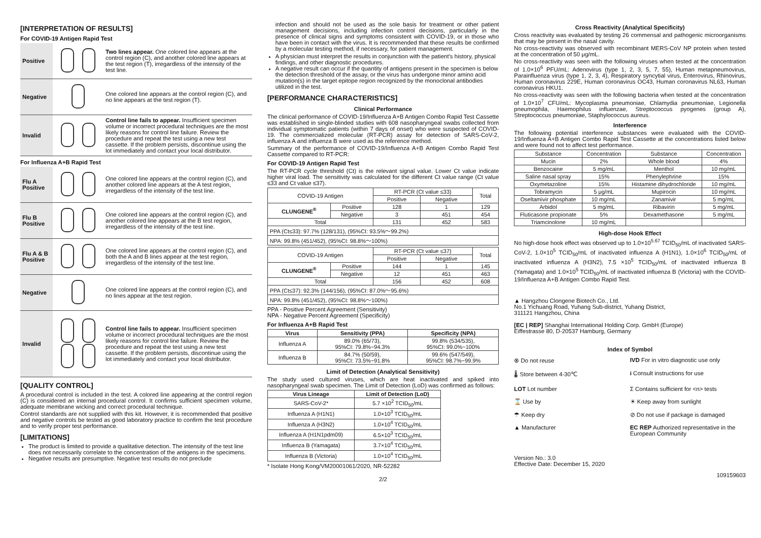[INTERPRETATION OF RESULTS]
For COVID-19 Antigen Rapid Test
Positive
Two lines appear. One colored line appears at the control region (C), and another colored line appears at the test region (T), irregardless of the intensity of the test line.
Negative
One colored line appears at the control region (C), and no line appears at the test region (T).
Invalid
Control line fails to appear. Insufficient specimen volume or incorrect procedural techniques are the most likely reasons for control line failure. Review the procedure and repeat the test using a new test cassette. If the problem persists, discontinue using the lot immediately and contact your local distributor.
For Influenza A+B Rapid Test
Flu A Positive
One colored line appears at the control region (C), and another colored line appears at the A test region, irregardless of the intensity of the test line.
Flu B Positive
One colored line appears at the control region (C), and another colored line appears at the B test region, irregardless of the intensity of the test line.
Flu A & B Positive
One colored line appears at the control region (C), and both the A and B lines appear at the test region, irregardless of the intensity of the test line.
Negative
One colored line appears at the control region (C), and no lines appear at the test region.
Invalid
Control line fails to appear. Insufficient specimen volume or incorrect procedural techniques are the most likely reasons for control line failure. Review the procedure and repeat the test using a new test cassette. If the problem persists, discontinue using the lot immediately and contact your local distributor.
[QUALITY CONTROL]
A procedural control is included in the test. A colored line appearing at the control region (C) is considered an internal procedural control. It confirms sufficient specimen volume, adequate membrane wicking and correct procedural technique.
Control standards are not supplied with this kit. However, it is recommended that positive and negative controls be tested as good laboratory practice to confirm the test procedure and to verify proper test performance.
[LIMITATIONS]
The product is limited to provide a qualitative detection. The intensity of the test line does not necessarily correlate to the concentration of the antigens in the specimens.
Negative results are presumptive. Negative test results do not preclude
infection and should not be used as the sole basis for treatment or other patient management decisions, including infection control decisions, particularly in the presence of clinical signs and symptoms consistent with COVID-19, or in those who have been in contact with the virus. It is recommended that these results be confirmed by a molecular testing method, if necessary, for patient management.
A physician must interpret the results in conjunction with the patient's history, physical findings, and other diagnostic procedures.
A negative result can occur if the quantity of antigens present in the specimen is below the detection threshold of the assay, or the virus has undergone minor amino acid mutation(s) in the target epitope region recognized by the monoclonal antibodies utilized in the test.
[PERFORMANCE CHARACTERISTICS]
Clinical Performance
The clinical performance of COVID-19/Influenza A+B Antigen Combo Rapid Test Cassette was established in single-blinded studies with 608 nasopharyngeal swabs collected from individual symptomatic patients (within 7 days of onset) who were suspected of COVID-19. The commercialized molecular (RT-PCR) assay for detection of SARS-CoV-2, influenza A and influenza B were used as the reference method.
Summary of the performance of COVID-19/Influenza A+B Antigen Combo Rapid Test Cassette compared to RT-PCR:
For COVID-19 Antigen Rapid Test
The RT-PCR cycle threshold (Ct) is the relevant signal value. Lower Ct value indicate higher viral load. The sensitivity was calculated for the different Ct value range (Ct value ≤33 and Ct value ≤37).
| COVID-19 Antigen | | RT-PCR (Ct value ≤33) | | Total |
| | | Positive | Negative | |
| CLUNGENE<sup>®</sup> | Positive | 128 | 1 | 129 |
| | Negative | 3 | 451 | 454 |
| Total | | 131 | 452 | 583 |
| PPA (Ct≤33): 97.7% (128/131), (95%CI: 93.5%～99.2%) | | | | |
| NPA: 99.8% (451/452), (95%CI: 98.8%～100%) | | | | |
| COVID-19 Antigen | | RT-PCR (Ct value ≤37) | | Total |
| | | Positive | Negative | |
| CLUNGENE<sup>®</sup> | Positive | 144 | 1 | 145 |
| | Negative | 12 | 451 | 463 |
| Total | | 156 | 452 | 608 |
| PPA (Ct≤37): 92.3% (144/156), (95%CI: 87.0%～95.6%) | | | | |
| NPA: 99.8% (451/452), (95%CI: 98.8%～100%) | | | | |
PPA - Positive Percent Agreement (Sensitivity)
NPA - Negative Percent Agreement (Specificity)
For Influenza A+B Rapid Test
| Virus | Sensitivity (PPA) | Specificity (NPA) |
| --- | --- | --- |
| Influenza A | 89.0% (65/73), 95%CI: 79.8%~94.3% | 99.8% (534/535), 95%CI: 99.0%~100% |
| Influenza B | 84.7% (50/59), 95%CI: 73.5%~91.8% | 99.6% (547/549), 95%CI: 98.7%~99.9% |
Limit of Detection (Analytical Sensitivity)
The study used cultured viruses, which are heat inactivated and spiked into nasopharyngeal swab specimen. The Limit of Detection (LoD) was confirmed as follows:
| Virus Lineage | Limit of Detection (LoD) |
| --- | --- |
| SARS-CoV-2* | 5.7 ×10<sup>2</sup> TCID<sub>50</sub>/mL |
| Influenza A (H1N1) | 1.0×10<sup>3</sup> TCID<sub>50</sub>/mL |
| Influenza A (H3N2) | 1.0×10<sup>4</sup> TCID<sub>50</sub>/mL |
| Influenza A (H1N1pdm09) | 6.5×10<sup>3</sup> TCID<sub>50</sub>/mL |
| Influenza B (Yamagata) | 3.7×10<sup>4</sup> TCID<sub>50</sub>/mL |
| Influenza B (Victoria) | 1.0×10<sup>4</sup> TCID<sub>50</sub>/mL |
* Isolate Hong Kong/VM20001061/2020, NR-52282
2/2
Cross Reactivity (Analytical Specificity)
Cross reactivity was evaluated by testing 26 commensal and pathogenic microorganisms that may be present in the nasal cavity.
No cross-reactivity was observed with recombinant MERS-CoV NP protein when tested at the concentration of 50 μg/mL.
No cross-reactivity was seen with the following viruses when tested at the concentration of 1.0×10<sup>6</sup> PFU/mL: Adenovirus (type 1, 2, 3, 5, 7, 55), Human metapneumovirus, Parainfluenza virus (type 1, 2, 3, 4), Respiratory syncytial virus, Enterovirus, Rhinovirus, Human coronavirus 229E, Human coronavirus OC43, Human coronavirus NL63, Human coronavirus HKU1.
No cross-reactivity was seen with the following bacteria when tested at the concentration of 1.0×10<sup>7</sup> CFU/mL: Mycoplasma pneumoniae, Chlamydia pneumoniae, Legionella pneumophila, Haemophilus influenzae, Streptococcus pyogenes (group A), Streptococcus pneumoniae, Staphylococcus aureus.
Interference
The following potential interference substances were evaluated with the COVID-19/Influenza A+B Antigen Combo Rapid Test Cassette at the concentrations listed below and were found not to affect test performance.
| Substance | Concentration | Substance | Concentration |
| Mucin | 2% | Whole blood | 4% |
| Benzocaine | 5 mg/mL | Menthol | 10 mg/mL |
| Saline nasal spray | 15% | Phenylephrine | 15% |
| Oxymetazoline | 15% | Histamine dihydrochloride | 10 mg/mL |
| Tobramycin | 5 μg/mL | Mupirocin | 10 mg/mL |
| Oseltamivir phosphate | 10 mg/mL | Zanamivir | 5 mg/mL |
| Arbidol | 5 mg/mL | Ribavirin | 5 mg/mL |
| Fluticasone propionate | 5% | Dexamethasone | 5 mg/mL |
| Triamcinolone | 10 mg/mL | | |
High-dose Hook Effect
No high-dose hook effect was observed up to 1.0×10<sup>5.67</sup> TCID<sub>50</sub>/mL of inactivated SARS-CoV-2, 1.0×10<sup>5</sup> TCID<sub>50</sub>/mL of inactivated influenza A (H1N1), 1.0×10<sup>6</sup> TCID<sub>50</sub>/mL of inactivated influenza A (H3N2), 7.5 ×10<sup>5</sup> TCID<sub>50</sub>/mL of inactivated influenza B (Yamagata) and 1.0×10<sup>5</sup> TCID<sub>50</sub>/mL of inactivated influenza B (Victoria) with the COVID-19/Influenza A+B Antigen Combo Rapid Test.
▲ Hangzhou Clongene Biotech Co., Ltd.
No.1 Yichuang Road, Yuhang Sub-district, Yuhang District,
311121 Hangzhou, China
[EC | REP] Shanghai International Holding Corp. GmbH (Europe)
Eiffestrasse 80, D-20537 Hamburg, Germany
Index of Symbol
⊗ Do not reuse
IVD For in vitro diagnostic use only
🌡 Store between 4-30℃
i Consult instructions for use
LOT Lot number
Σ Contains sufficient for <n> tests
⌛ Use by
☀ Keep away from sunlight
☂ Keep dry
⊘ Do not use if package is damaged
▲ Manufacturer
EC REP Authorized representative in the European Community
Version No.: 3.0
Effective Date: December 15, 2020
109159603